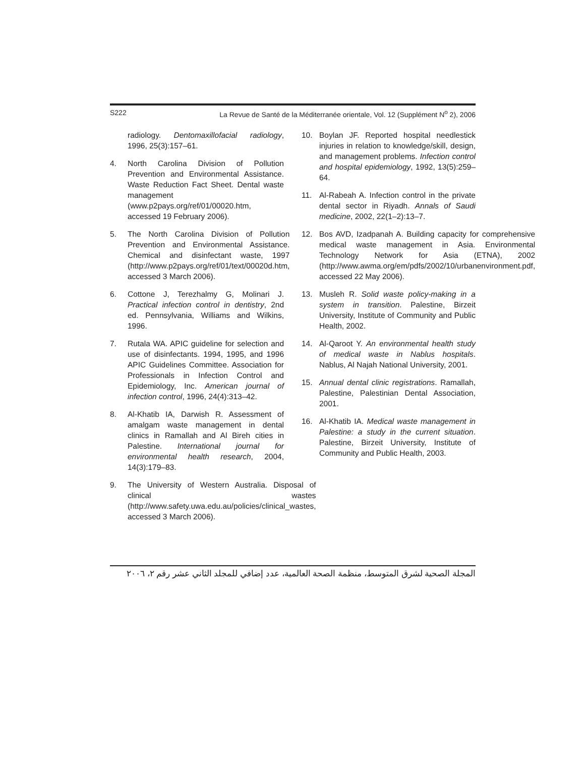S222 La Revue de Santé de la Méditerranée orientale, Vol. 12 (Supplément N<sup>o</sup> 2), 2006
radiology. Dentomaxillofacial radiology, 1996, 25(3):157–61.
4. North Carolina Division of Pollution Prevention and Environmental Assistance. Waste Reduction Fact Sheet. Dental waste management (www.p2pays.org/ref/01/00020.htm, accessed 19 February 2006).
5. The North Carolina Division of Pollution Prevention and Environmental Assistance. Chemical and disinfectant waste, 1997 (http://www.p2pays.org/ref/01/text/00020d.htm, accessed 3 March 2006).
6. Cottone J, Terezhalmy G, Molinari J. Practical infection control in dentistry, 2nd ed. Pennsylvania, Williams and Wilkins, 1996.
7. Rutala WA. APIC guideline for selection and use of disinfectants. 1994, 1995, and 1996 APIC Guidelines Committee. Association for Professionals in Infection Control and Epidemiology, Inc. American journal of infection control, 1996, 24(4):313–42.
8. Al-Khatib IA, Darwish R. Assessment of amalgam waste management in dental clinics in Ramallah and Al Bireh cities in Palestine. International journal for environmental health research, 2004, 14(3):179–83.
9. The University of Western Australia. Disposal of clinical wastes (http://www.safety.uwa.edu.au/policies/clinical_wastes, accessed 3 March 2006).
10. Boylan JF. Reported hospital needlestick injuries in relation to knowledge/skill, design, and management problems. Infection control and hospital epidemiology, 1992, 13(5):259–64.
11. Al-Rabeah A. Infection control in the private dental sector in Riyadh. Annals of Saudi medicine, 2002, 22(1–2):13–7.
12. Bos AVD, Izadpanah A. Building capacity for comprehensive medical waste management in Asia. Environmental Technology Network for Asia (ETNA), 2002 (http://www.awma.org/em/pdfs/2002/10/urbanenvironment.pdf, accessed 22 May 2006).
13. Musleh R. Solid waste policy-making in a system in transition. Palestine, Birzeit University, Institute of Community and Public Health, 2002.
14. Al-Qaroot Y. An environmental health study of medical waste in Nablus hospitals. Nablus, Al Najah National University, 2001.
15. Annual dental clinic registrations. Ramallah, Palestine, Palestinian Dental Association, 2001.
16. Al-Khatib IA. Medical waste management in Palestine: a study in the current situation. Palestine, Birzeit University, Institute of Community and Public Health, 2003.
المجلة الصحية لشرق المتوسط، منظمة الصحة العالمية، عدد إضافي للمجلد الثاني عشر رقم ٢، ٢٠٠٦